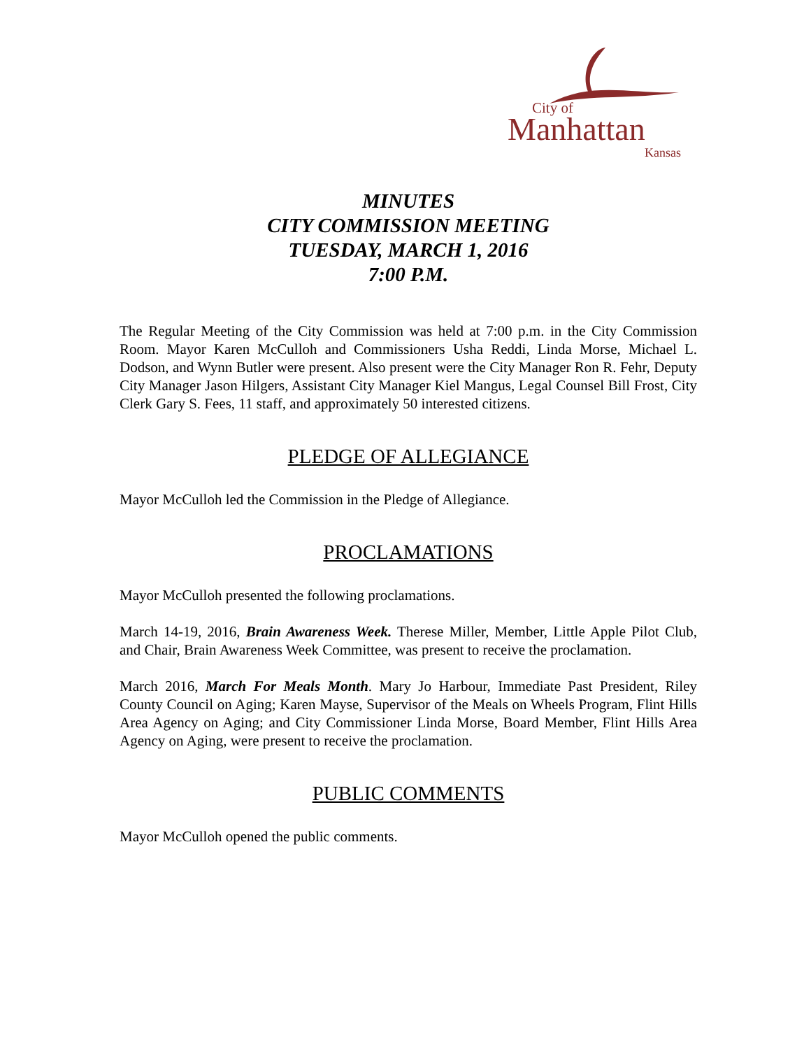City of
Manhattan
Kansas
MINUTES
CITY COMMISSION MEETING
TUESDAY, MARCH 1, 2016
7:00 P.M.
The Regular Meeting of the City Commission was held at 7:00 p.m. in the City Commission Room. Mayor Karen McCulloh and Commissioners Usha Reddi, Linda Morse, Michael L. Dodson, and Wynn Butler were present. Also present were the City Manager Ron R. Fehr, Deputy City Manager Jason Hilgers, Assistant City Manager Kiel Mangus, Legal Counsel Bill Frost, City Clerk Gary S. Fees, 11 staff, and approximately 50 interested citizens.
PLEDGE OF ALLEGIANCE
Mayor McCulloh led the Commission in the Pledge of Allegiance.
PROCLAMATIONS
Mayor McCulloh presented the following proclamations.
March 14-19, 2016, Brain Awareness Week. Therese Miller, Member, Little Apple Pilot Club, and Chair, Brain Awareness Week Committee, was present to receive the proclamation.
March 2016, March For Meals Month. Mary Jo Harbour, Immediate Past President, Riley County Council on Aging; Karen Mayse, Supervisor of the Meals on Wheels Program, Flint Hills Area Agency on Aging; and City Commissioner Linda Morse, Board Member, Flint Hills Area Agency on Aging, were present to receive the proclamation.
PUBLIC COMMENTS
Mayor McCulloh opened the public comments.